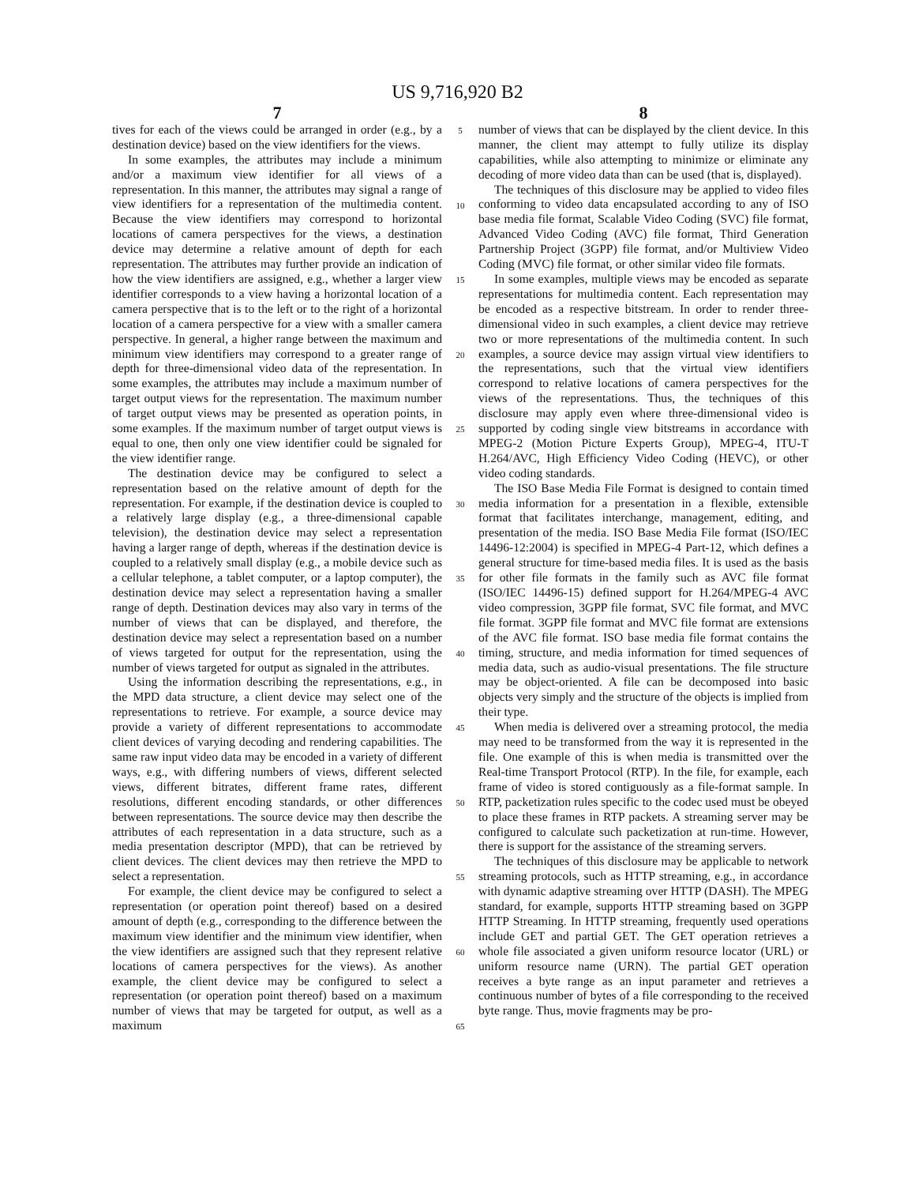US 9,716,920 B2
7
tives for each of the views could be arranged in order (e.g., by a destination device) based on the view identifiers for the views.
In some examples, the attributes may include a minimum and/or a maximum view identifier for all views of a representation. In this manner, the attributes may signal a range of view identifiers for a representation of the multimedia content. Because the view identifiers may correspond to horizontal locations of camera perspectives for the views, a destination device may determine a relative amount of depth for each representation. The attributes may further provide an indication of how the view identifiers are assigned, e.g., whether a larger view identifier corresponds to a view having a horizontal location of a camera perspective that is to the left or to the right of a horizontal location of a camera perspective for a view with a smaller camera perspective. In general, a higher range between the maximum and minimum view identifiers may correspond to a greater range of depth for three-dimensional video data of the representation. In some examples, the attributes may include a maximum number of target output views for the representation. The maximum number of target output views may be presented as operation points, in some examples. If the maximum number of target output views is equal to one, then only one view identifier could be signaled for the view identifier range.
The destination device may be configured to select a representation based on the relative amount of depth for the representation. For example, if the destination device is coupled to a relatively large display (e.g., a three-dimensional capable television), the destination device may select a representation having a larger range of depth, whereas if the destination device is coupled to a relatively small display (e.g., a mobile device such as a cellular telephone, a tablet computer, or a laptop computer), the destination device may select a representation having a smaller range of depth. Destination devices may also vary in terms of the number of views that can be displayed, and therefore, the destination device may select a representation based on a number of views targeted for output for the representation, using the number of views targeted for output as signaled in the attributes.
Using the information describing the representations, e.g., in the MPD data structure, a client device may select one of the representations to retrieve. For example, a source device may provide a variety of different representations to accommodate client devices of varying decoding and rendering capabilities. The same raw input video data may be encoded in a variety of different ways, e.g., with differing numbers of views, different selected views, different bitrates, different frame rates, different resolutions, different encoding standards, or other differences between representations. The source device may then describe the attributes of each representation in a data structure, such as a media presentation descriptor (MPD), that can be retrieved by client devices. The client devices may then retrieve the MPD to select a representation.
For example, the client device may be configured to select a representation (or operation point thereof) based on a desired amount of depth (e.g., corresponding to the difference between the maximum view identifier and the minimum view identifier, when the view identifiers are assigned such that they represent relative locations of camera perspectives for the views). As another example, the client device may be configured to select a representation (or operation point thereof) based on a maximum number of views that may be targeted for output, as well as a maximum
5
10
15
20
25
30
35
40
45
50
55
60
65
8
number of views that can be displayed by the client device. In this manner, the client may attempt to fully utilize its display capabilities, while also attempting to minimize or eliminate any decoding of more video data than can be used (that is, displayed).
The techniques of this disclosure may be applied to video files conforming to video data encapsulated according to any of ISO base media file format, Scalable Video Coding (SVC) file format, Advanced Video Coding (AVC) file format, Third Generation Partnership Project (3GPP) file format, and/or Multiview Video Coding (MVC) file format, or other similar video file formats.
In some examples, multiple views may be encoded as separate representations for multimedia content. Each representation may be encoded as a respective bitstream. In order to render three-dimensional video in such examples, a client device may retrieve two or more representations of the multimedia content. In such examples, a source device may assign virtual view identifiers to the representations, such that the virtual view identifiers correspond to relative locations of camera perspectives for the views of the representations. Thus, the techniques of this disclosure may apply even where three-dimensional video is supported by coding single view bitstreams in accordance with MPEG-2 (Motion Picture Experts Group), MPEG-4, ITU-T H.264/AVC, High Efficiency Video Coding (HEVC), or other video coding standards.
The ISO Base Media File Format is designed to contain timed media information for a presentation in a flexible, extensible format that facilitates interchange, management, editing, and presentation of the media. ISO Base Media File format (ISO/IEC 14496-12:2004) is specified in MPEG-4 Part-12, which defines a general structure for time-based media files. It is used as the basis for other file formats in the family such as AVC file format (ISO/IEC 14496-15) defined support for H.264/MPEG-4 AVC video compression, 3GPP file format, SVC file format, and MVC file format. 3GPP file format and MVC file format are extensions of the AVC file format. ISO base media file format contains the timing, structure, and media information for timed sequences of media data, such as audio-visual presentations. The file structure may be object-oriented. A file can be decomposed into basic objects very simply and the structure of the objects is implied from their type.
When media is delivered over a streaming protocol, the media may need to be transformed from the way it is represented in the file. One example of this is when media is transmitted over the Real-time Transport Protocol (RTP). In the file, for example, each frame of video is stored contiguously as a file-format sample. In RTP, packetization rules specific to the codec used must be obeyed to place these frames in RTP packets. A streaming server may be configured to calculate such packetization at run-time. However, there is support for the assistance of the streaming servers.
The techniques of this disclosure may be applicable to network streaming protocols, such as HTTP streaming, e.g., in accordance with dynamic adaptive streaming over HTTP (DASH). The MPEG standard, for example, supports HTTP streaming based on 3GPP HTTP Streaming. In HTTP streaming, frequently used operations include GET and partial GET. The GET operation retrieves a whole file associated a given uniform resource locator (URL) or uniform resource name (URN). The partial GET operation receives a byte range as an input parameter and retrieves a continuous number of bytes of a file corresponding to the received byte range. Thus, movie fragments may be pro-